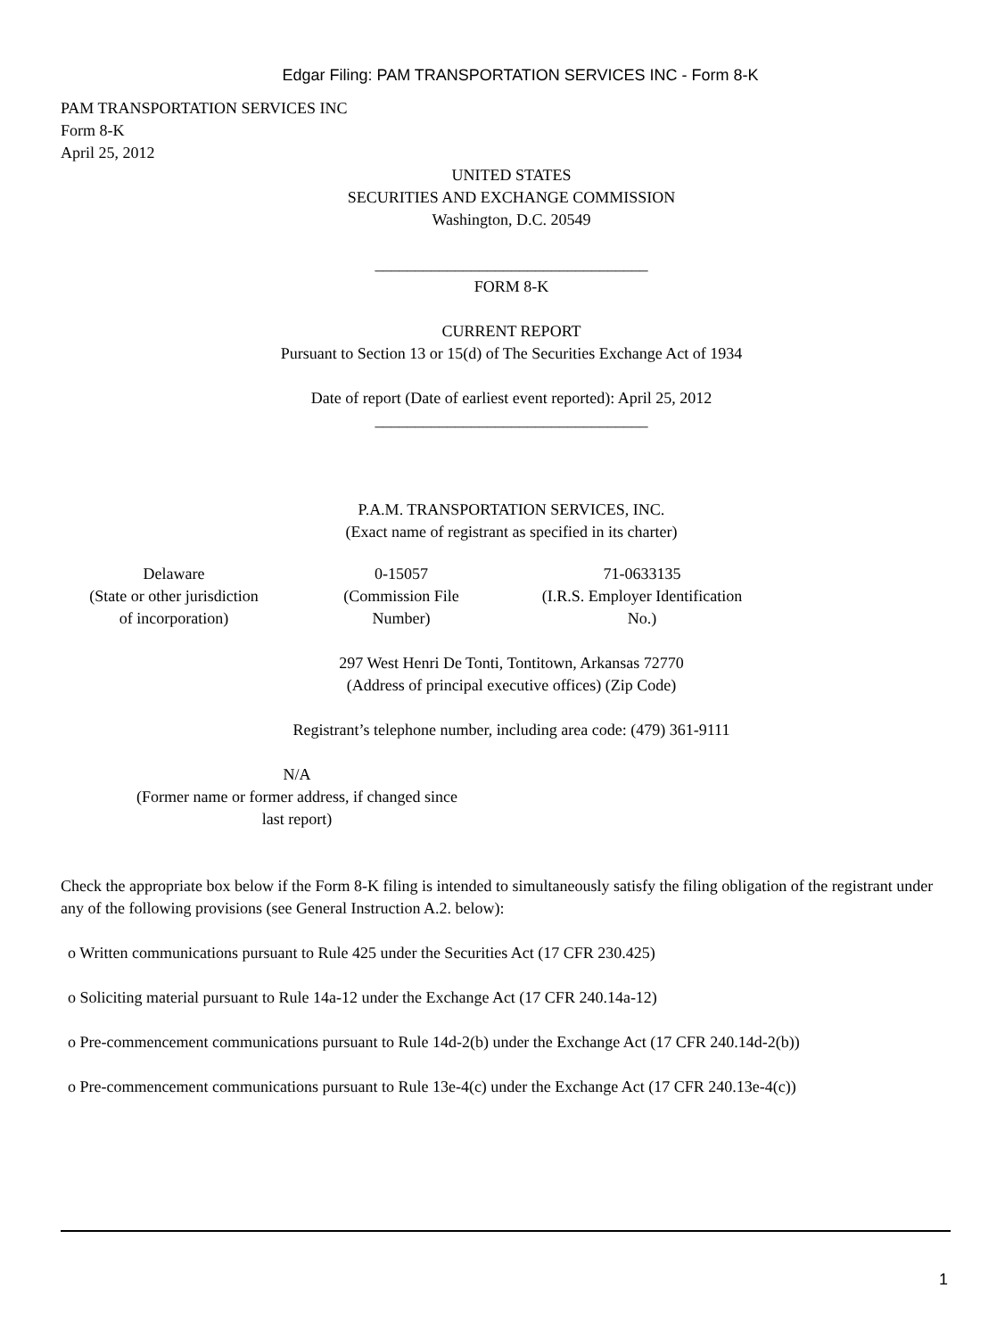Edgar Filing: PAM TRANSPORTATION SERVICES INC - Form 8-K
PAM TRANSPORTATION SERVICES INC
Form 8-K
April 25, 2012
UNITED STATES
SECURITIES AND EXCHANGE COMMISSION
Washington, D.C. 20549
__________________________________
FORM 8-K
CURRENT REPORT
Pursuant to Section 13 or 15(d) of The Securities Exchange Act of 1934
Date of report (Date of earliest event reported): April 25, 2012
__________________________________
P.A.M. TRANSPORTATION SERVICES, INC.
(Exact name of registrant as specified in its charter)
| Delaware (State or other jurisdiction of incorporation) | 0-15057 (Commission File Number) | 71-0633135 (I.R.S. Employer Identification No.) |
297 West Henri De Tonti, Tontitown, Arkansas 72770
(Address of principal executive offices) (Zip Code)
Registrant’s telephone number, including area code: (479) 361-9111
N/A
(Former name or former address, if changed since last report)
Check the appropriate box below if the Form 8-K filing is intended to simultaneously satisfy the filing obligation of the registrant under any of the following provisions (see General Instruction A.2. below):
o Written communications pursuant to Rule 425 under the Securities Act (17 CFR 230.425)
o Soliciting material pursuant to Rule 14a-12 under the Exchange Act (17 CFR 240.14a-12)
o Pre-commencement communications pursuant to Rule 14d-2(b) under the Exchange Act (17 CFR 240.14d-2(b))
o Pre-commencement communications pursuant to Rule 13e-4(c) under the Exchange Act (17 CFR 240.13e-4(c))
1